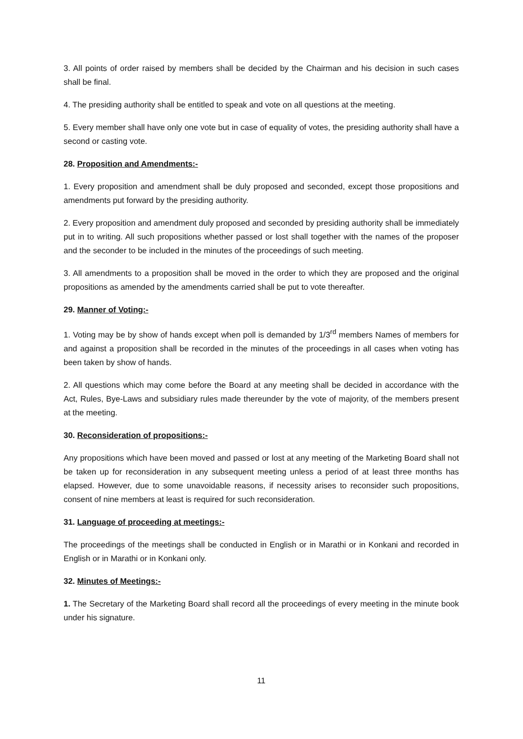3. All points of order raised by members shall be decided by the Chairman and his decision in such cases shall be final.
4. The presiding authority shall be entitled to speak and vote on all questions at the meeting.
5. Every member shall have only one vote but in case of equality of votes, the presiding authority shall have a second or casting vote.
28. Proposition and Amendments:-
1. Every proposition and amendment shall be duly proposed and seconded, except those propositions and amendments put forward by the presiding authority.
2. Every proposition and amendment duly proposed and seconded by presiding authority shall be immediately put in to writing. All such propositions whether passed or lost shall together with the names of the proposer and the seconder to be included in the minutes of the proceedings of such meeting.
3. All amendments to a proposition shall be moved in the order to which they are proposed and the original propositions as amended by the amendments carried shall be put to vote thereafter.
29. Manner of Voting:-
1. Voting may be by show of hands except when poll is demanded by 1/3<sup>rd</sup> members Names of members for and against a proposition shall be recorded in the minutes of the proceedings in all cases when voting has been taken by show of hands.
2. All questions which may come before the Board at any meeting shall be decided in accordance with the Act, Rules, Bye-Laws and subsidiary rules made thereunder by the vote of majority, of the members present at the meeting.
30. Reconsideration of propositions:-
Any propositions which have been moved and passed or lost at any meeting of the Marketing Board shall not be taken up for reconsideration in any subsequent meeting unless a period of at least three months has elapsed. However, due to some unavoidable reasons, if necessity arises to reconsider such propositions, consent of nine members at least is required for such reconsideration.
31. Language of proceeding at meetings:-
The proceedings of the meetings shall be conducted in English or in Marathi or in Konkani and recorded in English or in Marathi or in Konkani only.
32. Minutes of Meetings:-
1. The Secretary of the Marketing Board shall record all the proceedings of every meeting in the minute book under his signature.
11